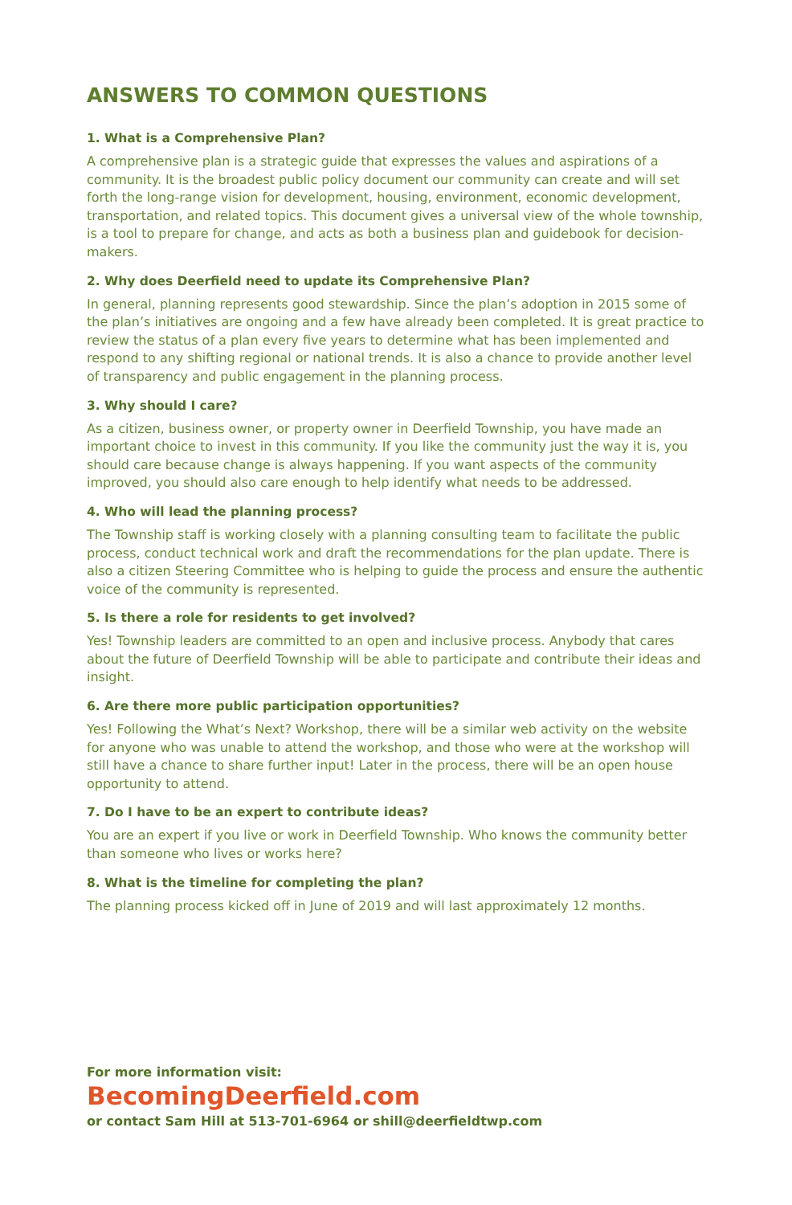ANSWERS TO COMMON QUESTIONS
1. What is a Comprehensive Plan?
A comprehensive plan is a strategic guide that expresses the values and aspirations of a community. It is the broadest public policy document our community can create and will set forth the long-range vision for development, housing, environment, economic development, transportation, and related topics. This document gives a universal view of the whole township, is a tool to prepare for change, and acts as both a business plan and guidebook for decision-makers.
2. Why does Deerfield need to update its Comprehensive Plan?
In general, planning represents good stewardship. Since the plan’s adoption in 2015 some of the plan’s initiatives are ongoing and a few have already been completed. It is great practice to review the status of a plan every five years to determine what has been implemented and respond to any shifting regional or national trends. It is also a chance to provide another level of transparency and public engagement in the planning process.
3. Why should I care?
As a citizen, business owner, or property owner in Deerfield Township, you have made an important choice to invest in this community. If you like the community just the way it is, you should care because change is always happening. If you want aspects of the community improved, you should also care enough to help identify what needs to be addressed.
4. Who will lead the planning process?
The Township staff is working closely with a planning consulting team to facilitate the public process, conduct technical work and draft the recommendations for the plan update. There is also a citizen Steering Committee who is helping to guide the process and ensure the authentic voice of the community is represented.
5. Is there a role for residents to get involved?
Yes! Township leaders are committed to an open and inclusive process. Anybody that cares about the future of Deerfield Township will be able to participate and contribute their ideas and insight.
6. Are there more public participation opportunities?
Yes! Following the What’s Next? Workshop, there will be a similar web activity on the website for anyone who was unable to attend the workshop, and those who were at the workshop will still have a chance to share further input! Later in the process, there will be an open house opportunity to attend.
7. Do I have to be an expert to contribute ideas?
You are an expert if you live or work in Deerfield Township. Who knows the community better than someone who lives or works here?
8. What is the timeline for completing the plan?
The planning process kicked off in June of 2019 and will last approximately 12 months.
For more information visit:
BecomingDeerfield.com
or contact Sam Hill at 513-701-6964 or shill@deerfieldtwp.com